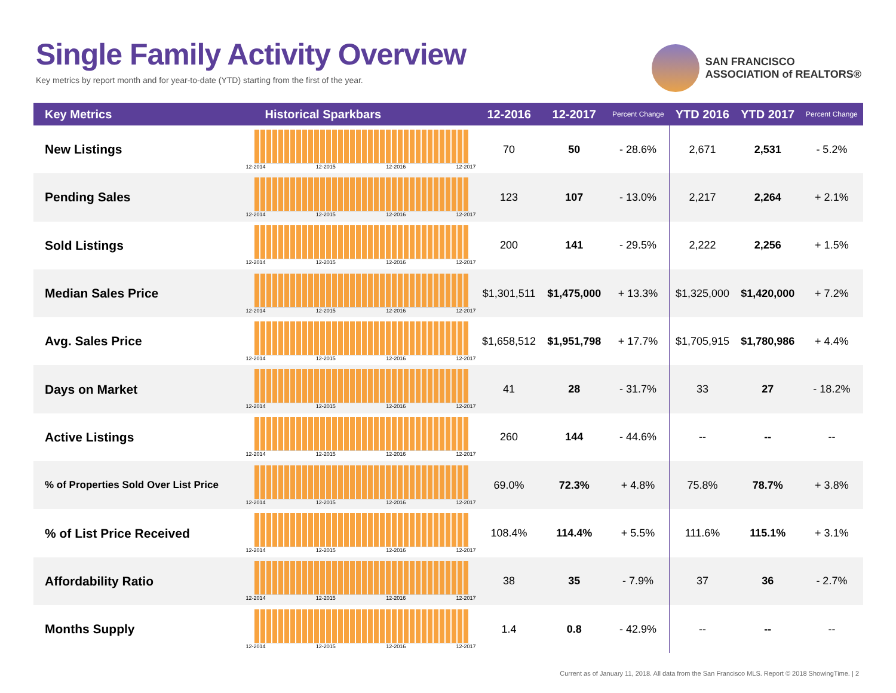Single Family Activity Overview
Key metrics by report month and for year-to-date (YTD) starting from the first of the year.
SAN FRANCISCO
ASSOCIATION of REALTORS®
| Key Metrics | Historical Sparkbars | 12-2016 | 12-2017 | Percent Change | YTD 2016 | YTD 2017 | Percent Change |
| --- | --- | --- | --- | --- | --- | --- | --- |
| New Listings | 12-2014 12-2015 12-2016 12-2017 | 70 | 50 | - 28.6% | 2,671 | 2,531 | - 5.2% |
| Pending Sales | 12-2014 12-2015 12-2016 12-2017 | 123 | 107 | - 13.0% | 2,217 | 2,264 | + 2.1% |
| Sold Listings | 12-2014 12-2015 12-2016 12-2017 | 200 | 141 | - 29.5% | 2,222 | 2,256 | + 1.5% |
| Median Sales Price | 12-2014 12-2015 12-2016 12-2017 | $1,301,511 | $1,475,000 | + 13.3% | $1,325,000 | $1,420,000 | + 7.2% |
| Avg. Sales Price | 12-2014 12-2015 12-2016 12-2017 | $1,658,512 | $1,951,798 | + 17.7% | $1,705,915 | $1,780,986 | + 4.4% |
| Days on Market | 12-2014 12-2015 12-2016 12-2017 | 41 | 28 | - 31.7% | 33 | 27 | - 18.2% |
| Active Listings | 12-2014 12-2015 12-2016 12-2017 | 260 | 144 | - 44.6% | -- | -- | -- |
| % of Properties Sold Over List Price | 12-2014 12-2015 12-2016 12-2017 | 69.0% | 72.3% | + 4.8% | 75.8% | 78.7% | + 3.8% |
| % of List Price Received | 12-2014 12-2015 12-2016 12-2017 | 108.4% | 114.4% | + 5.5% | 111.6% | 115.1% | + 3.1% |
| Affordability Ratio | 12-2014 12-2015 12-2016 12-2017 | 38 | 35 | - 7.9% | 37 | 36 | - 2.7% |
| Months Supply | 12-2014 12-2015 12-2016 12-2017 | 1.4 | 0.8 | - 42.9% | -- | -- | -- |
Current as of January 11, 2018. All data from the San Francisco MLS. Report © 2018 ShowingTime. | 2